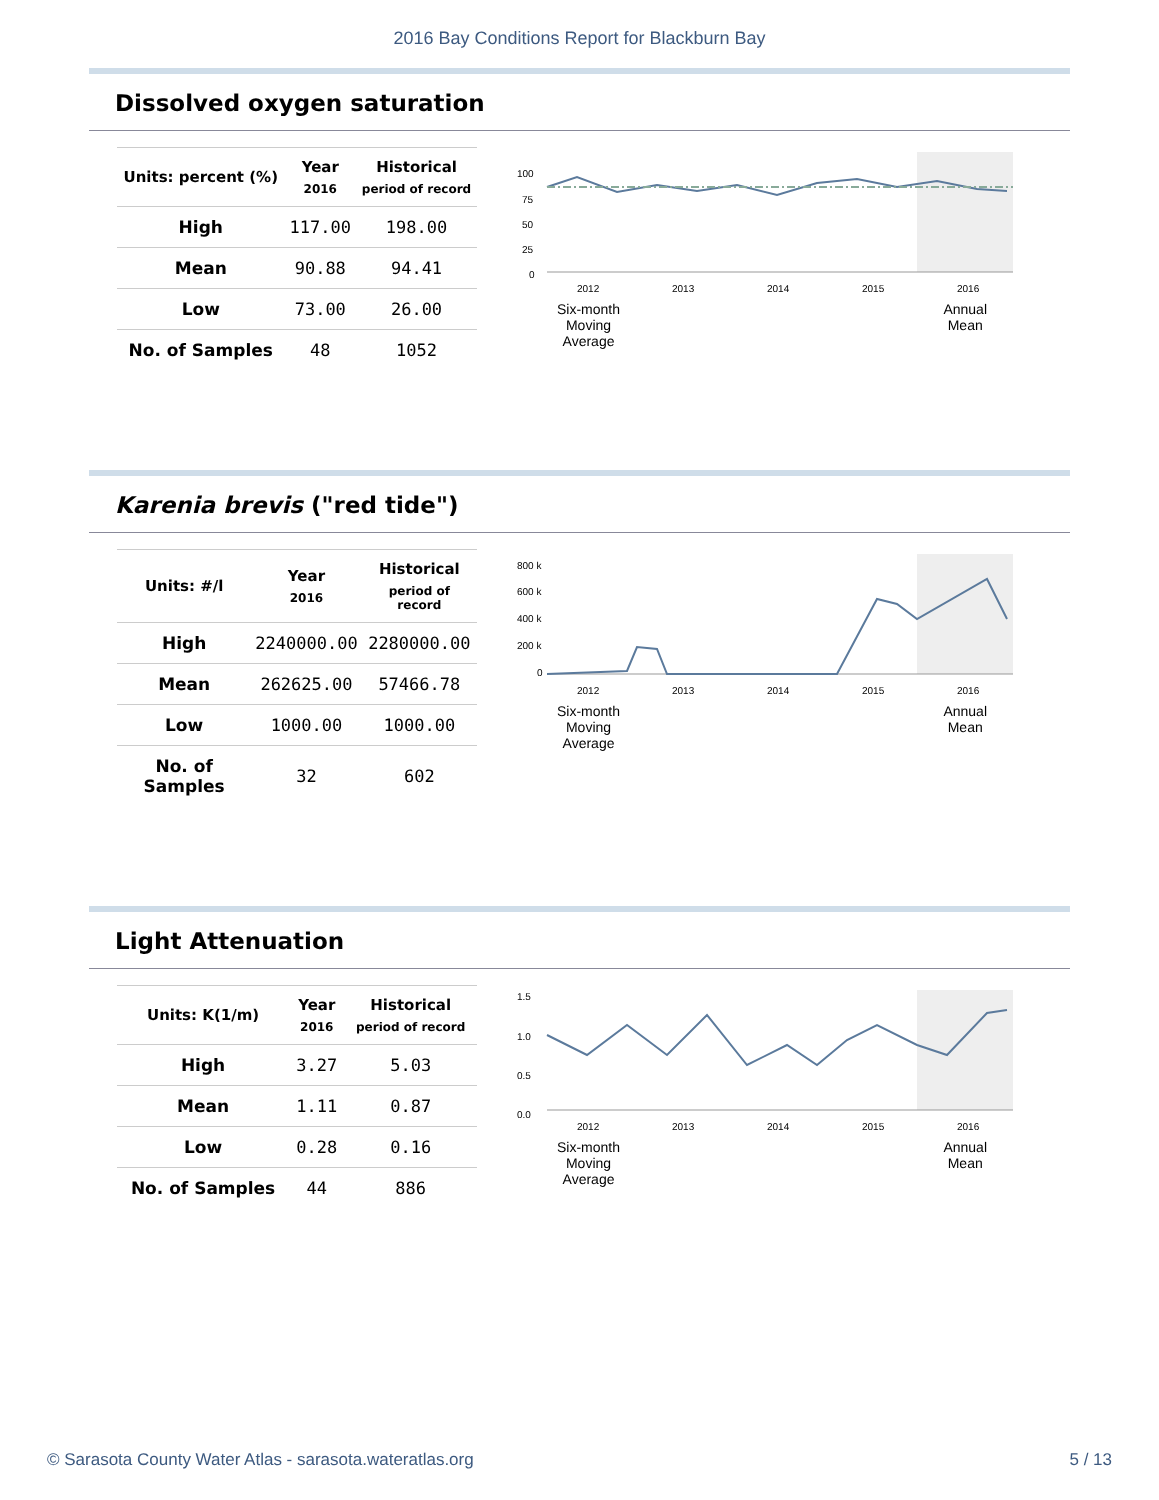2016 Bay Conditions Report for Blackburn Bay
Dissolved oxygen saturation
| Units: percent (%) | Year 2016 | Historical period of record |
| --- | --- | --- |
| High | 117.00 | 198.00 |
| Mean | 90.88 | 94.41 |
| Low | 73.00 | 26.00 |
| No. of Samples | 48 | 1052 |
100
75
50
25
0
2012
2013
2014
2015
2016
Six-month
Moving
Average
Annual
Mean
Karenia brevis ("red tide")
| Units: #/l | Year 2016 | Historical period of record |
| --- | --- | --- |
| High | 2240000.00 | 2280000.00 |
| Mean | 262625.00 | 57466.78 |
| Low | 1000.00 | 1000.00 |
| No. of Samples | 32 | 602 |
800 k
600 k
400 k
200 k
0
2012
2013
2014
2015
2016
Six-month
Moving
Average
Annual
Mean
Light Attenuation
| Units: K(1/m) | Year 2016 | Historical period of record |
| --- | --- | --- |
| High | 3.27 | 5.03 |
| Mean | 1.11 | 0.87 |
| Low | 0.28 | 0.16 |
| No. of Samples | 44 | 886 |
1.5
1.0
0.5
0.0
2012
2013
2014
2015
2016
Six-month
Moving
Average
Annual
Mean
© Sarasota County Water Atlas - sarasota.wateratlas.org 5 / 13